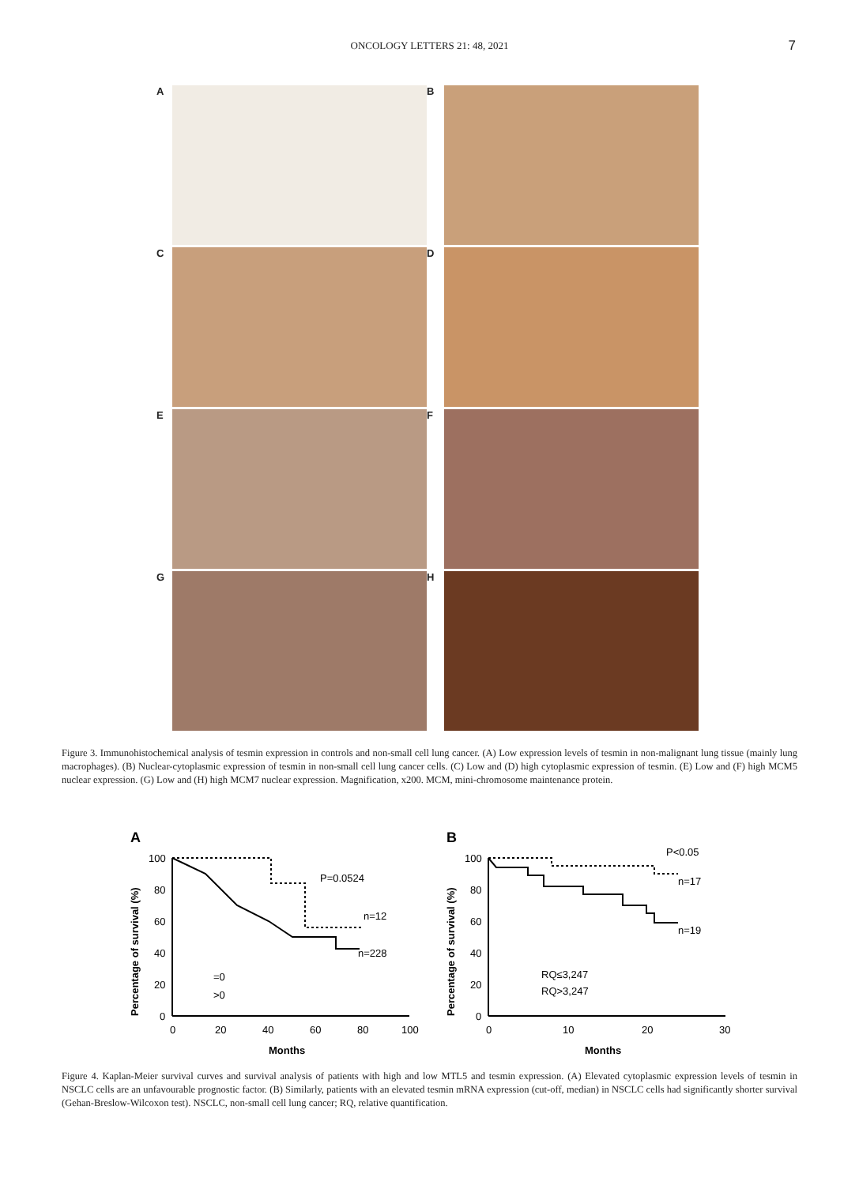ONCOLOGY LETTERS 21: 48, 2021
7
A
B
C
D
E
F
G
H
Figure 3. Immunohistochemical analysis of tesmin expression in controls and non-small cell lung cancer. (A) Low expression levels of tesmin in non-malignant lung tissue (mainly lung macrophages). (B) Nuclear-cytoplasmic expression of tesmin in non-small cell lung cancer cells. (C) Low and (D) high cytoplasmic expression of tesmin. (E) Low and (F) high MCM5 nuclear expression. (G) Low and (H) high MCM7 nuclear expression. Magnification, x200. MCM, mini-chromosome maintenance protein.
A
Percentage of survival (%)
100
80
60
40
20
0
0
20
40
60
80
100
Months
P=0.0524
n=12
n=228
=0
>0
B
Percentage of survival (%)
100
80
60
40
20
0
0
10
20
30
Months
P<0.05
n=17
n=19
RQ≤3,247
RQ>3,247
Figure 4. Kaplan-Meier survival curves and survival analysis of patients with high and low MTL5 and tesmin expression. (A) Elevated cytoplasmic expression levels of tesmin in NSCLC cells are an unfavourable prognostic factor. (B) Similarly, patients with an elevated tesmin mRNA expression (cut-off, median) in NSCLC cells had significantly shorter survival (Gehan-Breslow-Wilcoxon test). NSCLC, non-small cell lung cancer; RQ, relative quantification.